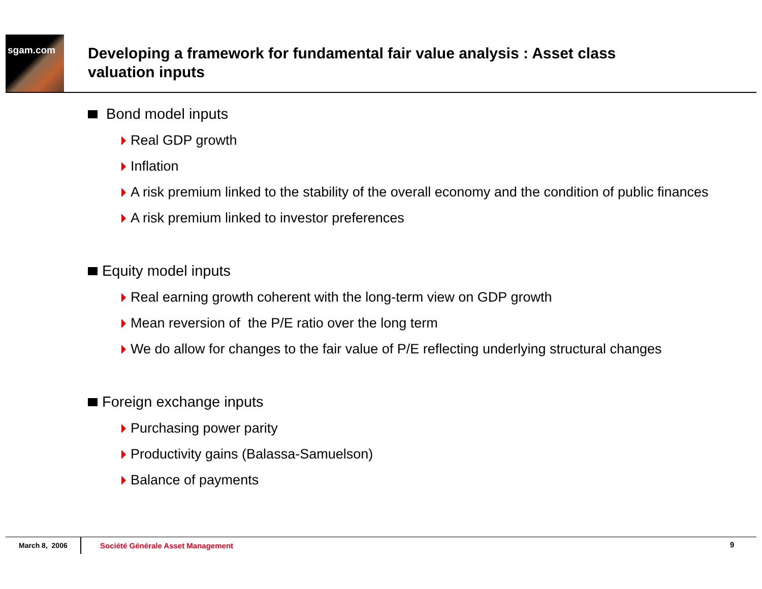sgam.com
Developing a framework for fundamental fair value analysis : Asset class valuation inputs
Bond model inputs
Real GDP growth
Inflation
A risk premium linked to the stability of the overall economy and the condition of public finances
A risk premium linked to investor preferences
Equity model inputs
Real earning growth coherent with the long-term view on GDP growth
Mean reversion of the P/E ratio over the long term
We do allow for changes to the fair value of P/E reflecting underlying structural changes
Foreign exchange inputs
Purchasing power parity
Productivity gains (Balassa-Samuelson)
Balance of payments
March 8, 2006
Société Générale Asset Management
9